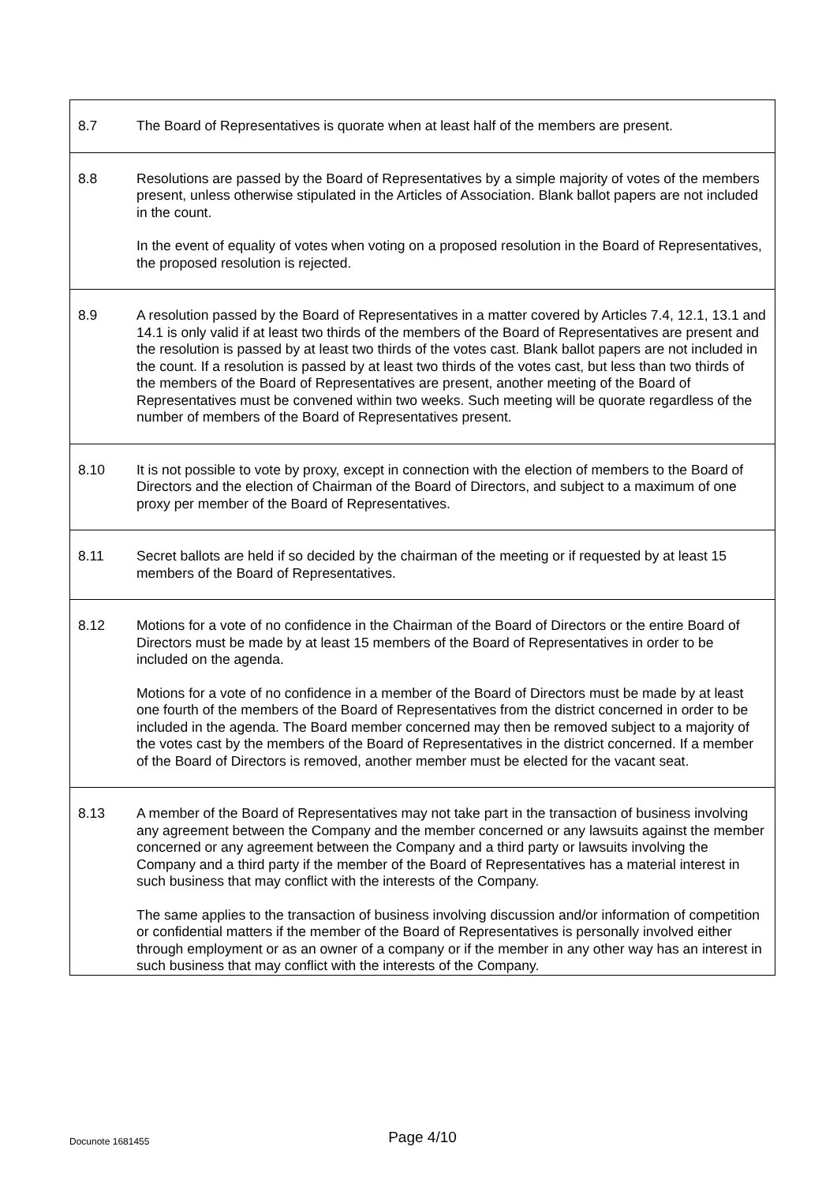| 8.7 | The Board of Representatives is quorate when at least half of the members are present. |
| 8.8 | Resolutions are passed by the Board of Representatives by a simple majority of votes of the members present, unless otherwise stipulated in the Articles of Association. Blank ballot papers are not included in the count. In the event of equality of votes when voting on a proposed resolution in the Board of Representatives, the proposed resolution is rejected. |
| 8.9 | A resolution passed by the Board of Representatives in a matter covered by Articles 7.4, 12.1, 13.1 and 14.1 is only valid if at least two thirds of the members of the Board of Representatives are present and the resolution is passed by at least two thirds of the votes cast. Blank ballot papers are not included in the count. If a resolution is passed by at least two thirds of the votes cast, but less than two thirds of the members of the Board of Representatives are present, another meeting of the Board of Representatives must be convened within two weeks. Such meeting will be quorate regardless of the number of members of the Board of Representatives present. |
| 8.10 | It is not possible to vote by proxy, except in connection with the election of members to the Board of Directors and the election of Chairman of the Board of Directors, and subject to a maximum of one proxy per member of the Board of Representatives. |
| 8.11 | Secret ballots are held if so decided by the chairman of the meeting or if requested by at least 15 members of the Board of Representatives. |
| 8.12 | Motions for a vote of no confidence in the Chairman of the Board of Directors or the entire Board of Directors must be made by at least 15 members of the Board of Representatives in order to be included on the agenda. Motions for a vote of no confidence in a member of the Board of Directors must be made by at least one fourth of the members of the Board of Representatives from the district concerned in order to be included in the agenda. The Board member concerned may then be removed subject to a majority of the votes cast by the members of the Board of Representatives in the district concerned. If a member of the Board of Directors is removed, another member must be elected for the vacant seat. |
| 8.13 | A member of the Board of Representatives may not take part in the transaction of business involving any agreement between the Company and the member concerned or any lawsuits against the member concerned or any agreement between the Company and a third party or lawsuits involving the Company and a third party if the member of the Board of Representatives has a material interest in such business that may conflict with the interests of the Company. The same applies to the transaction of business involving discussion and/or information of competition or confidential matters if the member of the Board of Representatives is personally involved either through employment or as an owner of a company or if the member in any other way has an interest in such business that may conflict with the interests of the Company. |
Docunote 1681455
Page 4/10